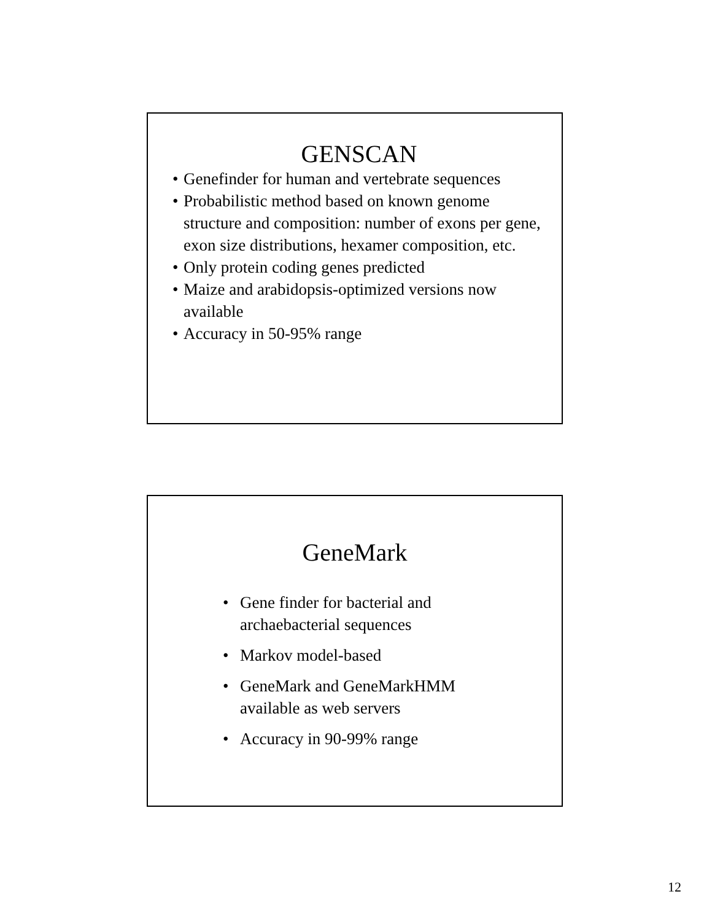GENSCAN
• Genefinder for human and vertebrate sequences
• Probabilistic method based on known genome structure and composition: number of exons per gene, exon size distributions, hexamer composition, etc.
• Only protein coding genes predicted
• Maize and arabidopsis-optimized versions now available
• Accuracy in 50-95% range
GeneMark
• Gene finder for bacterial and archaebacterial sequences
• Markov model-based
• GeneMark and GeneMarkHMM available as web servers
• Accuracy in 90-99% range
12